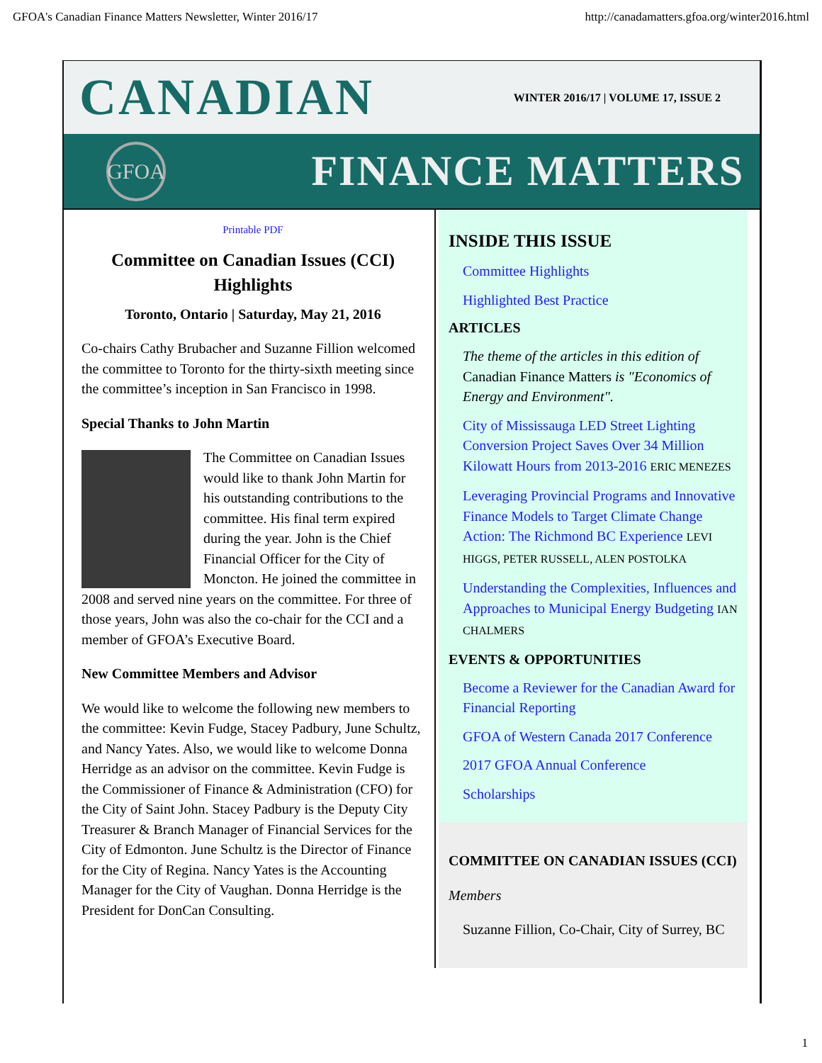GFOA's Canadian Finance Matters Newsletter, Winter 2016/17 http://canadamatters.gfoa.org/winter2016.html
CANADIAN WINTER 2016/17 | VOLUME 17, ISSUE 2
GFOA
FINANCE MATTERS
Printable PDF
Committee on Canadian Issues (CCI) Highlights
Toronto, Ontario | Saturday, May 21, 2016
Co-chairs Cathy Brubacher and Suzanne Fillion welcomed the committee to Toronto for the thirty-sixth meeting since the committee’s inception in San Francisco in 1998.
Special Thanks to John Martin
The Committee on Canadian Issues would like to thank John Martin for his outstanding contributions to the committee. His final term expired during the year. John is the Chief Financial Officer for the City of Moncton. He joined the committee in 2008 and served nine years on the committee. For three of those years, John was also the co-chair for the CCI and a member of GFOA’s Executive Board.
New Committee Members and Advisor
We would like to welcome the following new members to the committee: Kevin Fudge, Stacey Padbury, June Schultz, and Nancy Yates. Also, we would like to welcome Donna Herridge as an advisor on the committee. Kevin Fudge is the Commissioner of Finance & Administration (CFO) for the City of Saint John. Stacey Padbury is the Deputy City Treasurer & Branch Manager of Financial Services for the City of Edmonton. June Schultz is the Director of Finance for the City of Regina. Nancy Yates is the Accounting Manager for the City of Vaughan. Donna Herridge is the President for DonCan Consulting.
INSIDE THIS ISSUE
Committee Highlights
Highlighted Best Practice
ARTICLES
The theme of the articles in this edition of Canadian Finance Matters is "Economics of Energy and Environment".
City of Mississauga LED Street Lighting Conversion Project Saves Over 34 Million Kilowatt Hours from 2013-2016 ERIC MENEZES
Leveraging Provincial Programs and Innovative Finance Models to Target Climate Change Action: The Richmond BC Experience LEVI HIGGS, PETER RUSSELL, ALEN POSTOLKA
Understanding the Complexities, Influences and Approaches to Municipal Energy Budgeting IAN CHALMERS
EVENTS & OPPORTUNITIES
Become a Reviewer for the Canadian Award for Financial Reporting
GFOA of Western Canada 2017 Conference
2017 GFOA Annual Conference
Scholarships
COMMITTEE ON CANADIAN ISSUES (CCI)
Members
Suzanne Fillion, Co-Chair, City of Surrey, BC
1